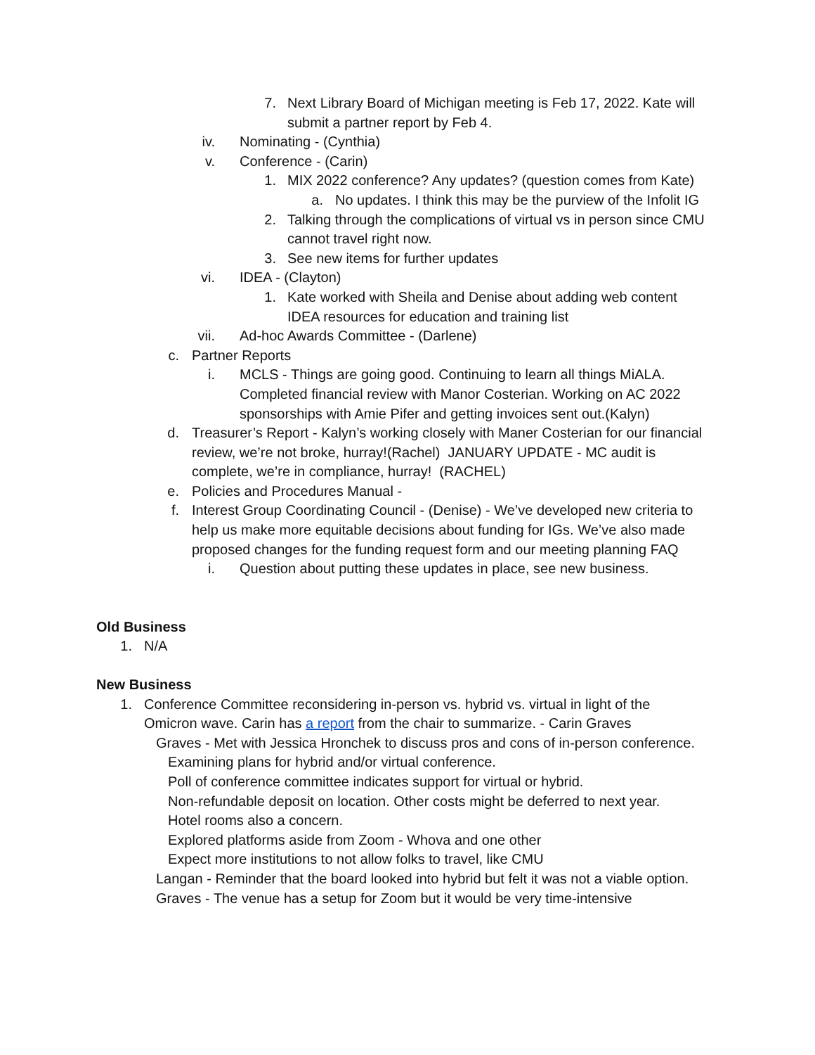7. Next Library Board of Michigan meeting is Feb 17, 2022. Kate will submit a partner report by Feb 4.
iv. Nominating - (Cynthia)
v. Conference - (Carin)
1. MIX 2022 conference? Any updates? (question comes from Kate)
a. No updates. I think this may be the purview of the Infolit IG
2. Talking through the complications of virtual vs in person since CMU cannot travel right now.
3. See new items for further updates
vi. IDEA - (Clayton)
1. Kate worked with Sheila and Denise about adding web content IDEA resources for education and training list
vii. Ad-hoc Awards Committee - (Darlene)
c. Partner Reports
i. MCLS - Things are going good. Continuing to learn all things MiALA. Completed financial review with Manor Costerian. Working on AC 2022 sponsorships with Amie Pifer and getting invoices sent out.(Kalyn)
d. Treasurer’s Report - Kalyn’s working closely with Maner Costerian for our financial review, we’re not broke, hurray!(Rachel) JANUARY UPDATE - MC audit is complete, we’re in compliance, hurray! (RACHEL)
e. Policies and Procedures Manual -
f. Interest Group Coordinating Council - (Denise) - We’ve developed new criteria to help us make more equitable decisions about funding for IGs. We’ve also made proposed changes for the funding request form and our meeting planning FAQ
i. Question about putting these updates in place, see new business.
Old Business
1. N/A
New Business
1. Conference Committee reconsidering in-person vs. hybrid vs. virtual in light of the Omicron wave. Carin has a report from the chair to summarize. - Carin Graves
Graves - Met with Jessica Hronchek to discuss pros and cons of in-person conference.
Examining plans for hybrid and/or virtual conference.
Poll of conference committee indicates support for virtual or hybrid.
Non-refundable deposit on location. Other costs might be deferred to next year.
Hotel rooms also a concern.
Explored platforms aside from Zoom - Whova and one other
Expect more institutions to not allow folks to travel, like CMU
Langan - Reminder that the board looked into hybrid but felt it was not a viable option.
Graves - The venue has a setup for Zoom but it would be very time-intensive